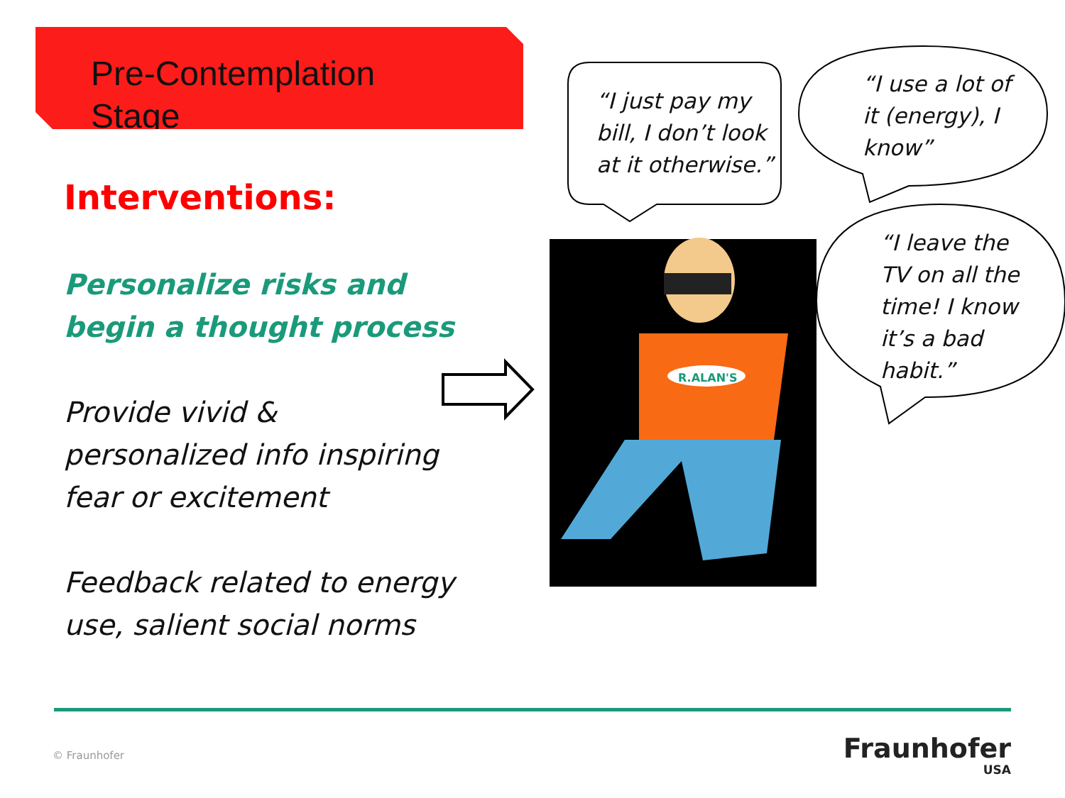Pre-Contemplation
Stage
Interventions:
Personalize risks and begin a thought process
Provide vivid & personalized info inspiring fear or excitement
Feedback related to energy use, salient social norms
R.ALAN'S
“I just pay my
bill, I don’t look
at it otherwise.”
“I use a lot of
it (energy), I
know”
“I leave the
TV on all the
time! I know
it’s a bad
habit.”
© Fraunhofer Fraunhofer
USA